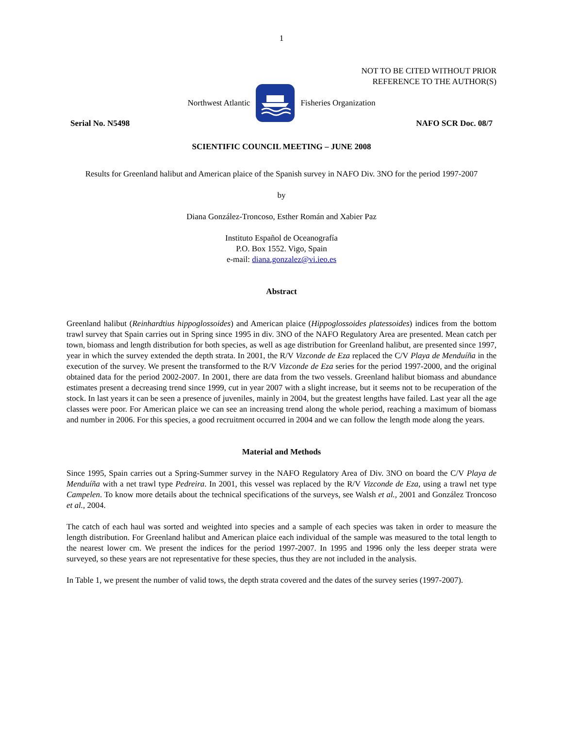1
NOT TO BE CITED WITHOUT PRIOR
REFERENCE TO THE AUTHOR(S)
Northwest Atlantic Fisheries Organization
Serial No. N5498 NAFO SCR Doc. 08/7
SCIENTIFIC COUNCIL MEETING – JUNE 2008
Results for Greenland halibut and American plaice of the Spanish survey in NAFO Div. 3NO for the period 1997-2007
by
Diana González-Troncoso, Esther Román and Xabier Paz
Instituto Español de Oceanografía
P.O. Box 1552. Vigo, Spain
e-mail: diana.gonzalez@vi.ieo.es
Abstract
Greenland halibut (Reinhardtius hippoglossoides) and American plaice (Hippoglossoides platessoides) indices from the bottom trawl survey that Spain carries out in Spring since 1995 in div. 3NO of the NAFO Regulatory Area are presented. Mean catch per town, biomass and length distribution for both species, as well as age distribution for Greenland halibut, are presented since 1997, year in which the survey extended the depth strata. In 2001, the R/V Vizconde de Eza replaced the C/V Playa de Menduíña in the execution of the survey. We present the transformed to the R/V Vizconde de Eza series for the period 1997-2000, and the original obtained data for the period 2002-2007. In 2001, there are data from the two vessels. Greenland halibut biomass and abundance estimates present a decreasing trend since 1999, cut in year 2007 with a slight increase, but it seems not to be recuperation of the stock. In last years it can be seen a presence of juveniles, mainly in 2004, but the greatest lengths have failed. Last year all the age classes were poor. For American plaice we can see an increasing trend along the whole period, reaching a maximum of biomass and number in 2006. For this species, a good recruitment occurred in 2004 and we can follow the length mode along the years.
Material and Methods
Since 1995, Spain carries out a Spring-Summer survey in the NAFO Regulatory Area of Div. 3NO on board the C/V Playa de Menduíña with a net trawl type Pedreira. In 2001, this vessel was replaced by the R/V Vizconde de Eza, using a trawl net type Campelen. To know more details about the technical specifications of the surveys, see Walsh et al., 2001 and González Troncoso et al., 2004.
The catch of each haul was sorted and weighted into species and a sample of each species was taken in order to measure the length distribution. For Greenland halibut and American plaice each individual of the sample was measured to the total length to the nearest lower cm. We present the indices for the period 1997-2007. In 1995 and 1996 only the less deeper strata were surveyed, so these years are not representative for these species, thus they are not included in the analysis.
In Table 1, we present the number of valid tows, the depth strata covered and the dates of the survey series (1997-2007).